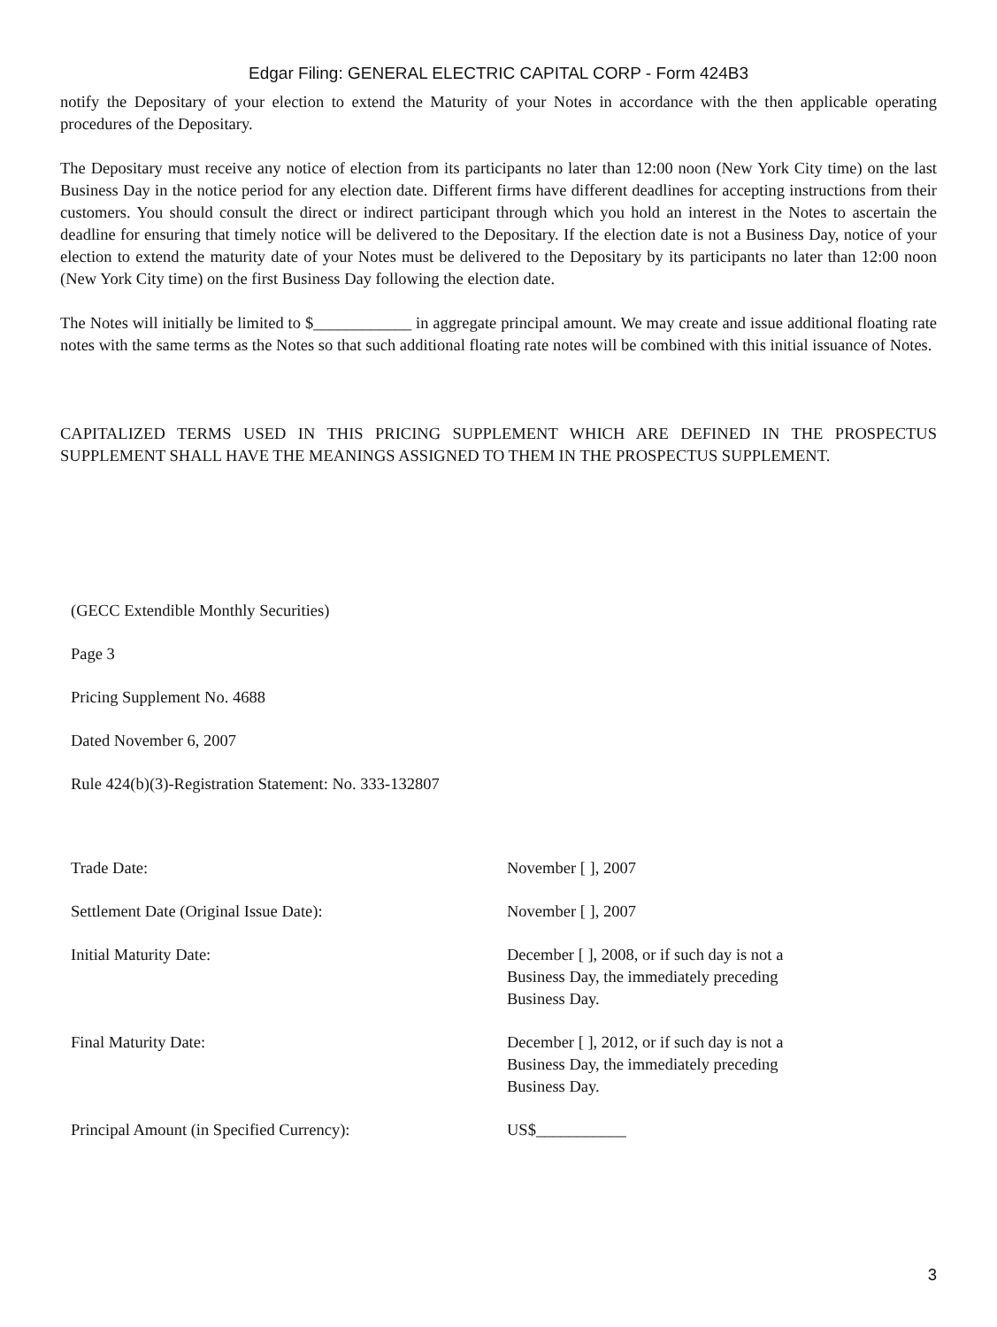Edgar Filing: GENERAL ELECTRIC CAPITAL CORP - Form 424B3
notify the Depositary of your election to extend the Maturity of your Notes in accordance with the then applicable operating procedures of the Depositary.
The Depositary must receive any notice of election from its participants no later than 12:00 noon (New York City time) on the last Business Day in the notice period for any election date. Different firms have different deadlines for accepting instructions from their customers. You should consult the direct or indirect participant through which you hold an interest in the Notes to ascertain the deadline for ensuring that timely notice will be delivered to the Depositary. If the election date is not a Business Day, notice of your election to extend the maturity date of your Notes must be delivered to the Depositary by its participants no later than 12:00 noon (New York City time) on the first Business Day following the election date.
The Notes will initially be limited to $____________ in aggregate principal amount. We may create and issue additional floating rate notes with the same terms as the Notes so that such additional floating rate notes will be combined with this initial issuance of Notes.
CAPITALIZED TERMS USED IN THIS PRICING SUPPLEMENT WHICH ARE DEFINED IN THE PROSPECTUS SUPPLEMENT SHALL HAVE THE MEANINGS ASSIGNED TO THEM IN THE PROSPECTUS SUPPLEMENT.
(GECC Extendible Monthly Securities)
Page 3
Pricing Supplement No. 4688
Dated November 6, 2007
Rule 424(b)(3)-Registration Statement: No. 333-132807
| Trade Date: | November [ ], 2007 |
| Settlement Date (Original Issue Date): | November [ ], 2007 |
| Initial Maturity Date: | December [ ], 2008, or if such day is not a Business Day, the immediately preceding Business Day. |
| Final Maturity Date: | December [ ], 2012, or if such day is not a Business Day, the immediately preceding Business Day. |
| Principal Amount (in Specified Currency): | US$___________ |
3